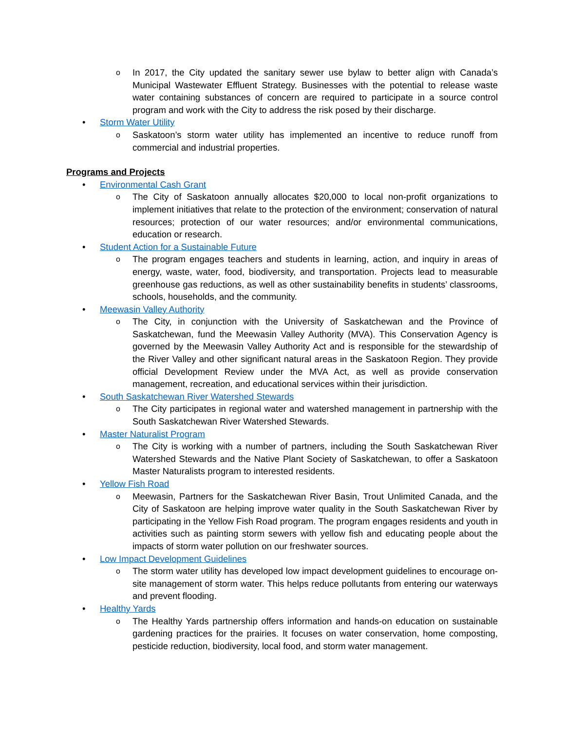o In 2017, the City updated the sanitary sewer use bylaw to better align with Canada’s Municipal Wastewater Effluent Strategy. Businesses with the potential to release waste water containing substances of concern are required to participate in a source control program and work with the City to address the risk posed by their discharge.
• Storm Water Utility
o Saskatoon’s storm water utility has implemented an incentive to reduce runoff from commercial and industrial properties.
Programs and Projects
• Environmental Cash Grant
o The City of Saskatoon annually allocates $20,000 to local non-profit organizations to implement initiatives that relate to the protection of the environment; conservation of natural resources; protection of our water resources; and/or environmental communications, education or research.
• Student Action for a Sustainable Future
o The program engages teachers and students in learning, action, and inquiry in areas of energy, waste, water, food, biodiversity, and transportation. Projects lead to measurable greenhouse gas reductions, as well as other sustainability benefits in students’ classrooms, schools, households, and the community.
• Meewasin Valley Authority
o The City, in conjunction with the University of Saskatchewan and the Province of Saskatchewan, fund the Meewasin Valley Authority (MVA). This Conservation Agency is governed by the Meewasin Valley Authority Act and is responsible for the stewardship of the River Valley and other significant natural areas in the Saskatoon Region. They provide official Development Review under the MVA Act, as well as provide conservation management, recreation, and educational services within their jurisdiction.
• South Saskatchewan River Watershed Stewards
o The City participates in regional water and watershed management in partnership with the South Saskatchewan River Watershed Stewards.
• Master Naturalist Program
o The City is working with a number of partners, including the South Saskatchewan River Watershed Stewards and the Native Plant Society of Saskatchewan, to offer a Saskatoon Master Naturalists program to interested residents.
• Yellow Fish Road
o Meewasin, Partners for the Saskatchewan River Basin, Trout Unlimited Canada, and the City of Saskatoon are helping improve water quality in the South Saskatchewan River by participating in the Yellow Fish Road program. The program engages residents and youth in activities such as painting storm sewers with yellow fish and educating people about the impacts of storm water pollution on our freshwater sources.
• Low Impact Development Guidelines
o The storm water utility has developed low impact development guidelines to encourage on-site management of storm water. This helps reduce pollutants from entering our waterways and prevent flooding.
• Healthy Yards
o The Healthy Yards partnership offers information and hands-on education on sustainable gardening practices for the prairies. It focuses on water conservation, home composting, pesticide reduction, biodiversity, local food, and storm water management.